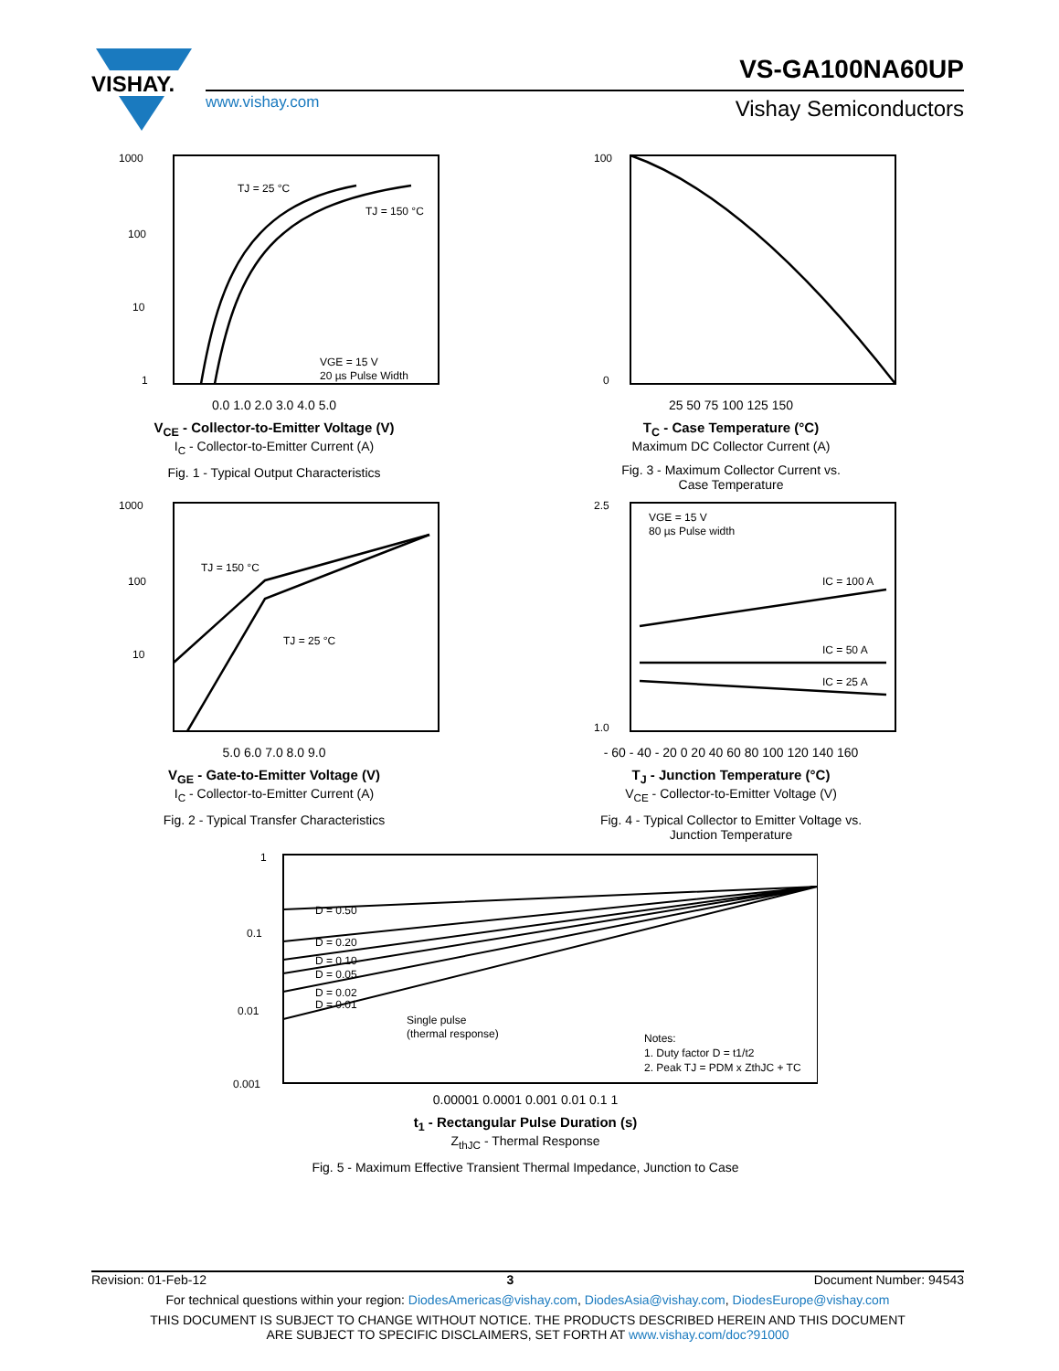VISHAY.
VS-GA100NA60UP
www.vishay.com Vishay Semiconductors
TJ = 25 °C
TJ = 150 °C
VGE = 15 V
20 µs Pulse Width
1000
100
10
1
0.0 1.0 2.0 3.0 4.0 5.0
V<sub>CE</sub> - Collector-to-Emitter Voltage (V)
I<sub>C</sub> - Collector-to-Emitter Current (A)
Fig. 1 - Typical Output Characteristics
100
0
25 50 75 100 125 150
T<sub>C</sub> - Case Temperature (°C)
Maximum DC Collector Current (A)
Fig. 3 - Maximum Collector Current vs.
Case Temperature
TJ = 150 °C
TJ = 25 °C
1000
100
10
5.0 6.0 7.0 8.0 9.0
V<sub>GE</sub> - Gate-to-Emitter Voltage (V)
I<sub>C</sub> - Collector-to-Emitter Current (A)
Fig. 2 - Typical Transfer Characteristics
VGE = 15 V
80 µs Pulse width
IC = 100 A
IC = 50 A
IC = 25 A
2.5
1.0
- 60 - 40 - 20 0 20 40 60 80 100 120 140 160
T<sub>J</sub> - Junction Temperature (°C)
V<sub>CE</sub> - Collector-to-Emitter Voltage (V)
Fig. 4 - Typical Collector to Emitter Voltage vs.
Junction Temperature
D = 0.50
D = 0.20
D = 0.10
D = 0.05
D = 0.02
D = 0.01
Single pulse
(thermal response)
Notes:
1. Duty factor D = t1/t2
2. Peak TJ = PDM x ZthJC + TC
1
0.1
0.01
0.001
0.00001 0.0001 0.001 0.01 0.1 1
t<sub>1</sub> - Rectangular Pulse Duration (s)
Z<sub>thJC</sub> - Thermal Response
Fig. 5 - Maximum Effective Transient Thermal Impedance, Junction to Case
Revision: 01-Feb-12 3 Document Number: 94543
For technical questions within your region: DiodesAmericas@vishay.com, DiodesAsia@vishay.com, DiodesEurope@vishay.com
THIS DOCUMENT IS SUBJECT TO CHANGE WITHOUT NOTICE. THE PRODUCTS DESCRIBED HEREIN AND THIS DOCUMENT
ARE SUBJECT TO SPECIFIC DISCLAIMERS, SET FORTH AT www.vishay.com/doc?91000